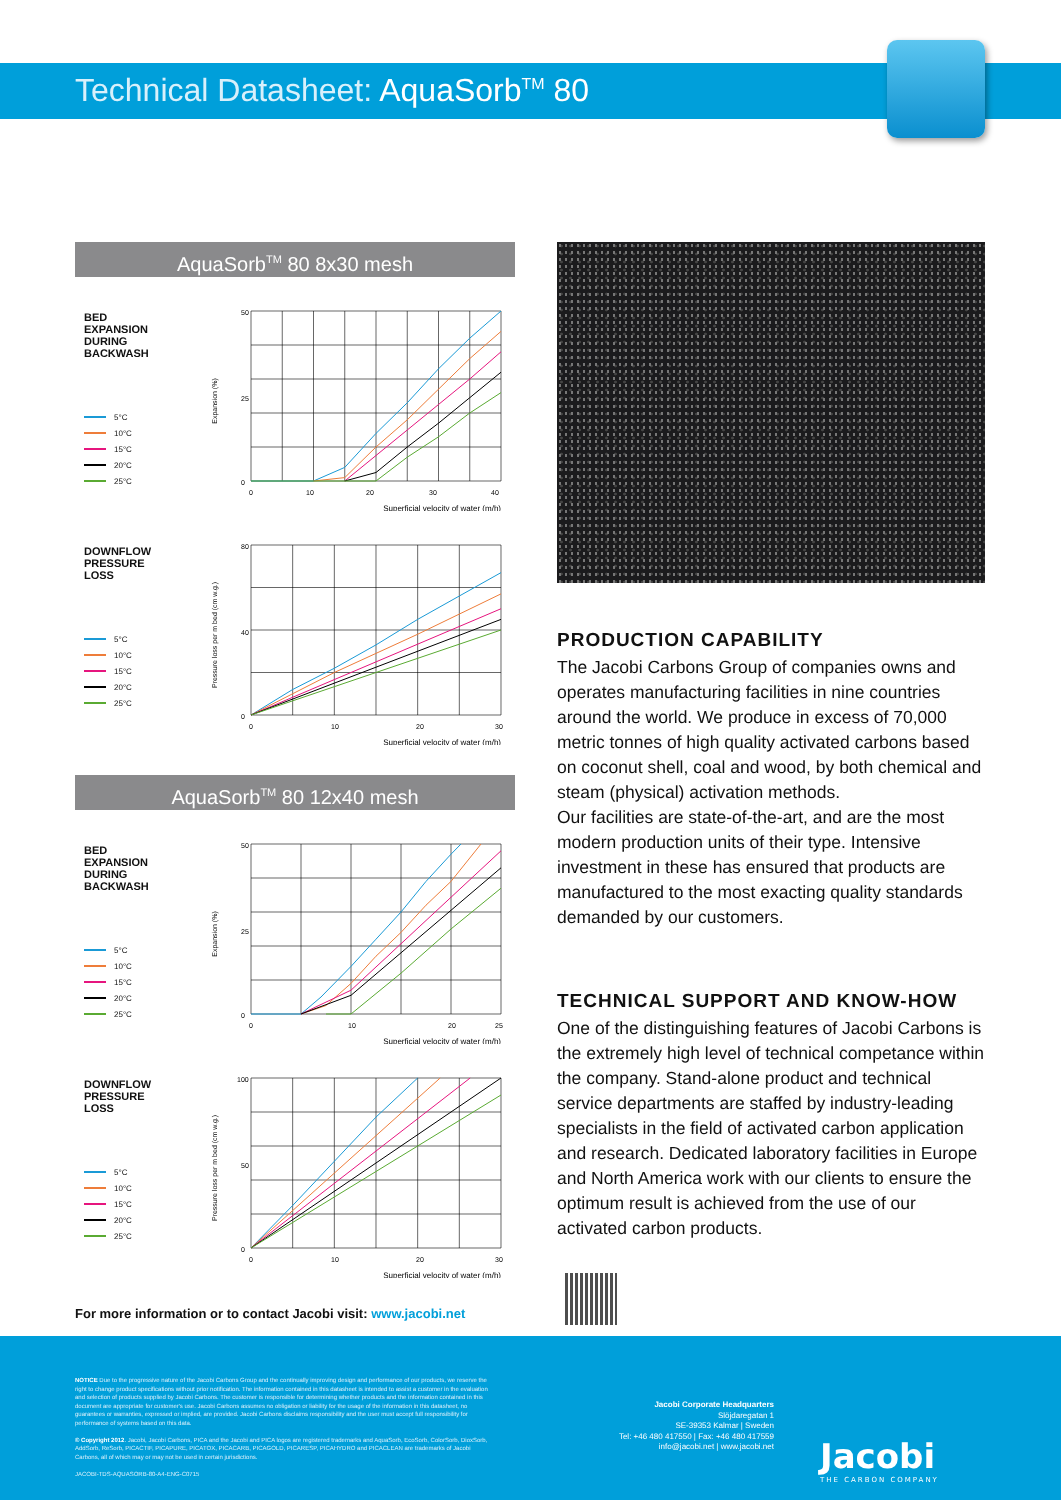Technical Datasheet: AquaSorb<sup>TM</sup> 80
AquaSorb<sup>TM</sup> 80 8x30 mesh
BED
EXPANSION
DURING
BACKWASH
5°C
10°C
15°C
20°C
25°C
Expansion (%)
0
50
25
0
10
20
30
40
Superficial velocity of water (m/h)
DOWNFLOW
PRESSURE
LOSS
5°C
10°C
15°C
20°C
25°C
Pressure loss per m bed (cm w.g.)
0
80
40
0
10
20
30
Superficial velocity of water (m/h)
AquaSorb<sup>TM</sup> 80 12x40 mesh
BED
EXPANSION
DURING
BACKWASH
5°C
10°C
15°C
20°C
25°C
Expansion (%)
0
50
25
0
10
20
25
Superficial velocity of water (m/h)
DOWNFLOW
PRESSURE
LOSS
5°C
10°C
15°C
20°C
25°C
Pressure loss per m bed (cm w.g.)
0
100
50
0
10
20
30
Superficial velocity of water (m/h)
For more information or to contact Jacobi visit: www.jacobi.net
PRODUCTION CAPABILITY
The Jacobi Carbons Group of companies owns and operates manufacturing facilities in nine countries around the world. We produce in excess of 70,000 metric tonnes of high quality activated carbons based on coconut shell, coal and wood, by both chemical and steam (physical) activation methods.
Our facilities are state-of-the-art, and are the most modern production units of their type. Intensive investment in these has ensured that products are manufactured to the most exacting quality standards demanded by our customers.
TECHNICAL SUPPORT AND KNOW-HOW
One of the distinguishing features of Jacobi Carbons is the extremely high level of technical competance within the company. Stand-alone product and technical service departments are staffed by industry-leading specialists in the field of activated carbon application and research. Dedicated laboratory facilities in Europe and North America work with our clients to ensure the optimum result is achieved from the use of our activated carbon products.
NOTICE Due to the progressive nature of the Jacobi Carbons Group and the continually improving design and performance of our products, we reserve the right to change product specifications without prior notification. The information contained in this datasheet is intended to assist a customer in the evaluation and selection of products supplied by Jacobi Carbons. The customer is responsible for determining whether products and the information contained in this document are appropriate for customer's use. Jacobi Carbons assumes no obligation or liability for the usage of the information in this datasheet, no guarantees or warranties, expressed or implied, are provided. Jacobi Carbons disclaims responsibility and the user must accept full responsibility for performance of systems based on this data.
© Copyright 2012. Jacobi, Jacobi Carbons, PICA and the Jacobi and PICA logos are registered trademarks and AquaSorb, EcoSorb, ColorSorb, DioxSorb, AddSorb, ReSorb, PICACTIF, PICAPURE, PICATOX, PICACARB, PICAGOLD, PICARESP, PICAHYDRO and PICACLEAN are trademarks of Jacobi Carbons, all of which may or may not be used in certain jurisdictions.
JACOBI-TDS-AQUASORB-80-A4-ENG-C0715
Jacobi Corporate Headquarters
Slöjdaregatan 1
SE-39353 Kalmar | Sweden
Tel: +46 480 417550 | Fax: +46 480 417559
info@jacobi.net | www.jacobi.net
Jacobi
THE CARBON COMPANY